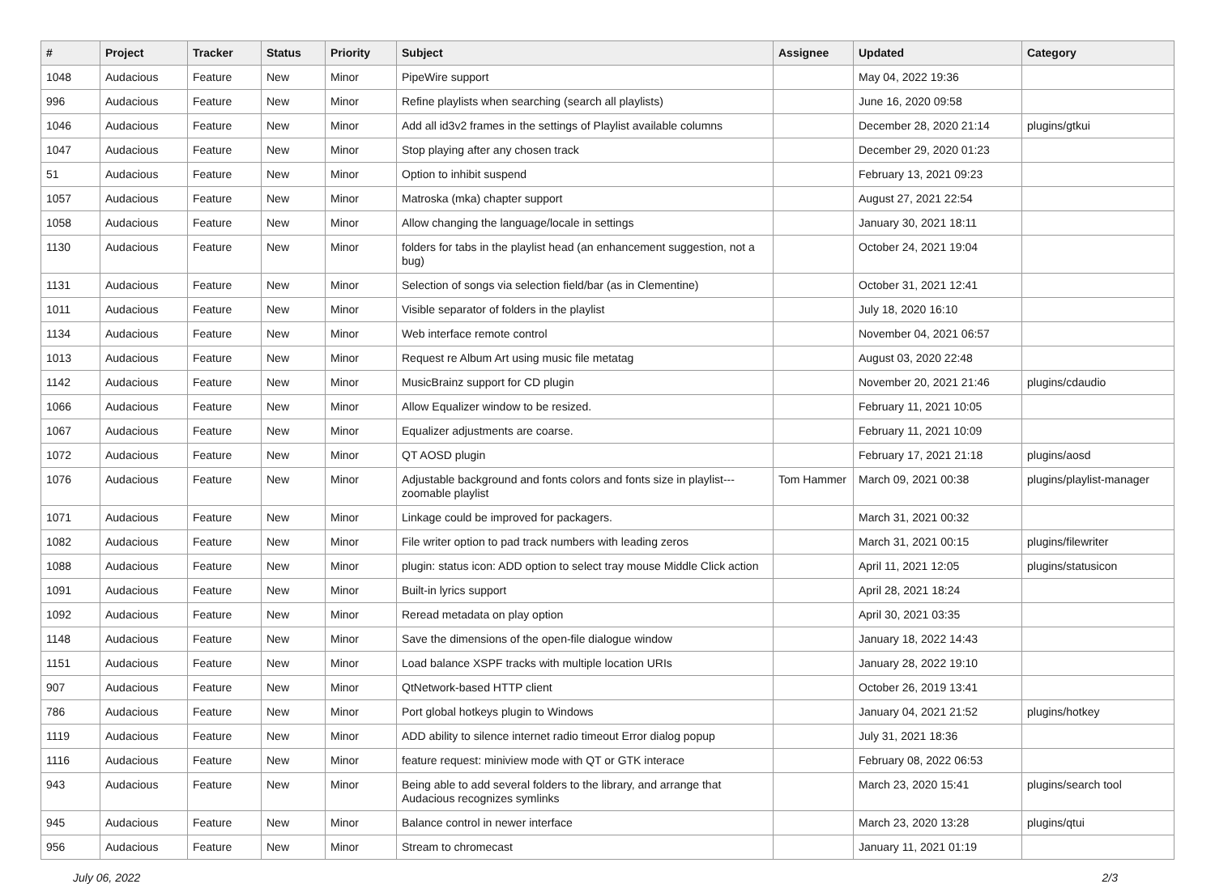| # | Project | Tracker | Status | Priority | Subject | Assignee | Updated | Category |
| --- | --- | --- | --- | --- | --- | --- | --- | --- |
| 1048 | Audacious | Feature | New | Minor | PipeWire support | | May 04, 2022 19:36 | |
| 996 | Audacious | Feature | New | Minor | Refine playlists when searching (search all playlists) | | June 16, 2020 09:58 | |
| 1046 | Audacious | Feature | New | Minor | Add all id3v2 frames in the settings of Playlist available columns | | December 28, 2020 21:14 | plugins/gtkui |
| 1047 | Audacious | Feature | New | Minor | Stop playing after any chosen track | | December 29, 2020 01:23 | |
| 51 | Audacious | Feature | New | Minor | Option to inhibit suspend | | February 13, 2021 09:23 | |
| 1057 | Audacious | Feature | New | Minor | Matroska (mka) chapter support | | August 27, 2021 22:54 | |
| 1058 | Audacious | Feature | New | Minor | Allow changing the language/locale in settings | | January 30, 2021 18:11 | |
| 1130 | Audacious | Feature | New | Minor | folders for tabs in the playlist head (an enhancement suggestion, not a bug) | | October 24, 2021 19:04 | |
| 1131 | Audacious | Feature | New | Minor | Selection of songs via selection field/bar (as in Clementine) | | October 31, 2021 12:41 | |
| 1011 | Audacious | Feature | New | Minor | Visible separator of folders in the playlist | | July 18, 2020 16:10 | |
| 1134 | Audacious | Feature | New | Minor | Web interface remote control | | November 04, 2021 06:57 | |
| 1013 | Audacious | Feature | New | Minor | Request re Album Art using music file metatag | | August 03, 2020 22:48 | |
| 1142 | Audacious | Feature | New | Minor | MusicBrainz support for CD plugin | | November 20, 2021 21:46 | plugins/cdaudio |
| 1066 | Audacious | Feature | New | Minor | Allow Equalizer window to be resized. | | February 11, 2021 10:05 | |
| 1067 | Audacious | Feature | New | Minor | Equalizer adjustments are coarse. | | February 11, 2021 10:09 | |
| 1072 | Audacious | Feature | New | Minor | QT AOSD plugin | | February 17, 2021 21:18 | plugins/aosd |
| 1076 | Audacious | Feature | New | Minor | Adjustable background and fonts colors and fonts size in playlist---zoomable playlist | Tom Hammer | March 09, 2021 00:38 | plugins/playlist-manager |
| 1071 | Audacious | Feature | New | Minor | Linkage could be improved for packagers. | | March 31, 2021 00:32 | |
| 1082 | Audacious | Feature | New | Minor | File writer option to pad track numbers with leading zeros | | March 31, 2021 00:15 | plugins/filewriter |
| 1088 | Audacious | Feature | New | Minor | plugin: status icon: ADD option to select tray mouse Middle Click action | | April 11, 2021 12:05 | plugins/statusicon |
| 1091 | Audacious | Feature | New | Minor | Built-in lyrics support | | April 28, 2021 18:24 | |
| 1092 | Audacious | Feature | New | Minor | Reread metadata on play option | | April 30, 2021 03:35 | |
| 1148 | Audacious | Feature | New | Minor | Save the dimensions of the open-file dialogue window | | January 18, 2022 14:43 | |
| 1151 | Audacious | Feature | New | Minor | Load balance XSPF tracks with multiple location URIs | | January 28, 2022 19:10 | |
| 907 | Audacious | Feature | New | Minor | QtNetwork-based HTTP client | | October 26, 2019 13:41 | |
| 786 | Audacious | Feature | New | Minor | Port global hotkeys plugin to Windows | | January 04, 2021 21:52 | plugins/hotkey |
| 1119 | Audacious | Feature | New | Minor | ADD ability to silence internet radio timeout Error dialog popup | | July 31, 2021 18:36 | |
| 1116 | Audacious | Feature | New | Minor | feature request: miniview mode with QT or GTK interace | | February 08, 2022 06:53 | |
| 943 | Audacious | Feature | New | Minor | Being able to add several folders to the library, and arrange that Audacious recognizes symlinks | | March 23, 2020 15:41 | plugins/search tool |
| 945 | Audacious | Feature | New | Minor | Balance control in newer interface | | March 23, 2020 13:28 | plugins/qtui |
| 956 | Audacious | Feature | New | Minor | Stream to chromecast | | January 11, 2021 01:19 | |
July 06, 2022 2/3